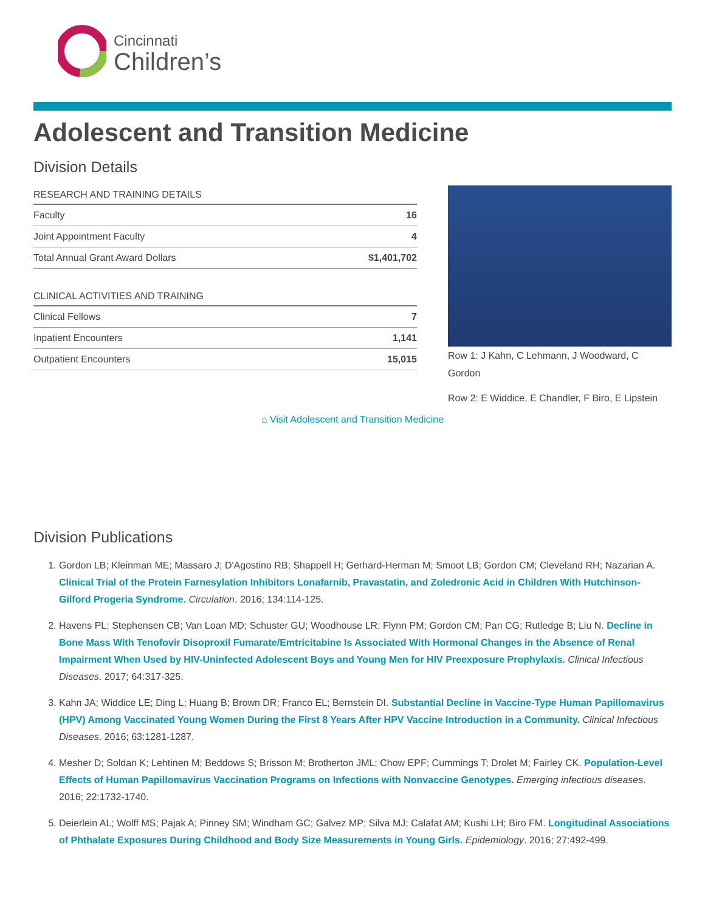Cincinnati
Children’s
Adolescent and Transition Medicine
Division Details
| RESEARCH AND TRAINING DETAILS | |
| --- | --- |
| Faculty | 16 |
| Joint Appointment Faculty | 4 |
| Total Annual Grant Award Dollars | $1,401,702 |
| CLINICAL ACTIVITIES AND TRAINING | |
| --- | --- |
| Clinical Fellows | 7 |
| Inpatient Encounters | 1,141 |
| Outpatient Encounters | 15,015 |
Row 1: J Kahn, C Lehmann, J Woodward, C Gordon
Row 2: E Widdice, E Chandler, F Biro, E Lipstein
⌂ Visit Adolescent and Transition Medicine
Division Publications
1. Gordon LB; Kleinman ME; Massaro J; D'Agostino RB; Shappell H; Gerhard-Herman M; Smoot LB; Gordon CM; Cleveland RH; Nazarian A. Clinical Trial of the Protein Farnesylation Inhibitors Lonafarnib, Pravastatin, and Zoledronic Acid in Children With Hutchinson-Gilford Progeria Syndrome. Circulation. 2016; 134:114-125.
2. Havens PL; Stephensen CB; Van Loan MD; Schuster GU; Woodhouse LR; Flynn PM; Gordon CM; Pan CG; Rutledge B; Liu N. Decline in Bone Mass With Tenofovir Disoproxil Fumarate/Emtricitabine Is Associated With Hormonal Changes in the Absence of Renal Impairment When Used by HIV-Uninfected Adolescent Boys and Young Men for HIV Preexposure Prophylaxis. Clinical Infectious Diseases. 2017; 64:317-325.
3. Kahn JA; Widdice LE; Ding L; Huang B; Brown DR; Franco EL; Bernstein DI. Substantial Decline in Vaccine-Type Human Papillomavirus (HPV) Among Vaccinated Young Women During the First 8 Years After HPV Vaccine Introduction in a Community. Clinical Infectious Diseases. 2016; 63:1281-1287.
4. Mesher D; Soldan K; Lehtinen M; Beddows S; Brisson M; Brotherton JML; Chow EPF; Cummings T; Drolet M; Fairley CK. Population-Level Effects of Human Papillomavirus Vaccination Programs on Infections with Nonvaccine Genotypes. Emerging infectious diseases. 2016; 22:1732-1740.
5. Deierlein AL; Wolff MS; Pajak A; Pinney SM; Windham GC; Galvez MP; Silva MJ; Calafat AM; Kushi LH; Biro FM. Longitudinal Associations of Phthalate Exposures During Childhood and Body Size Measurements in Young Girls. Epidemiology. 2016; 27:492-499.